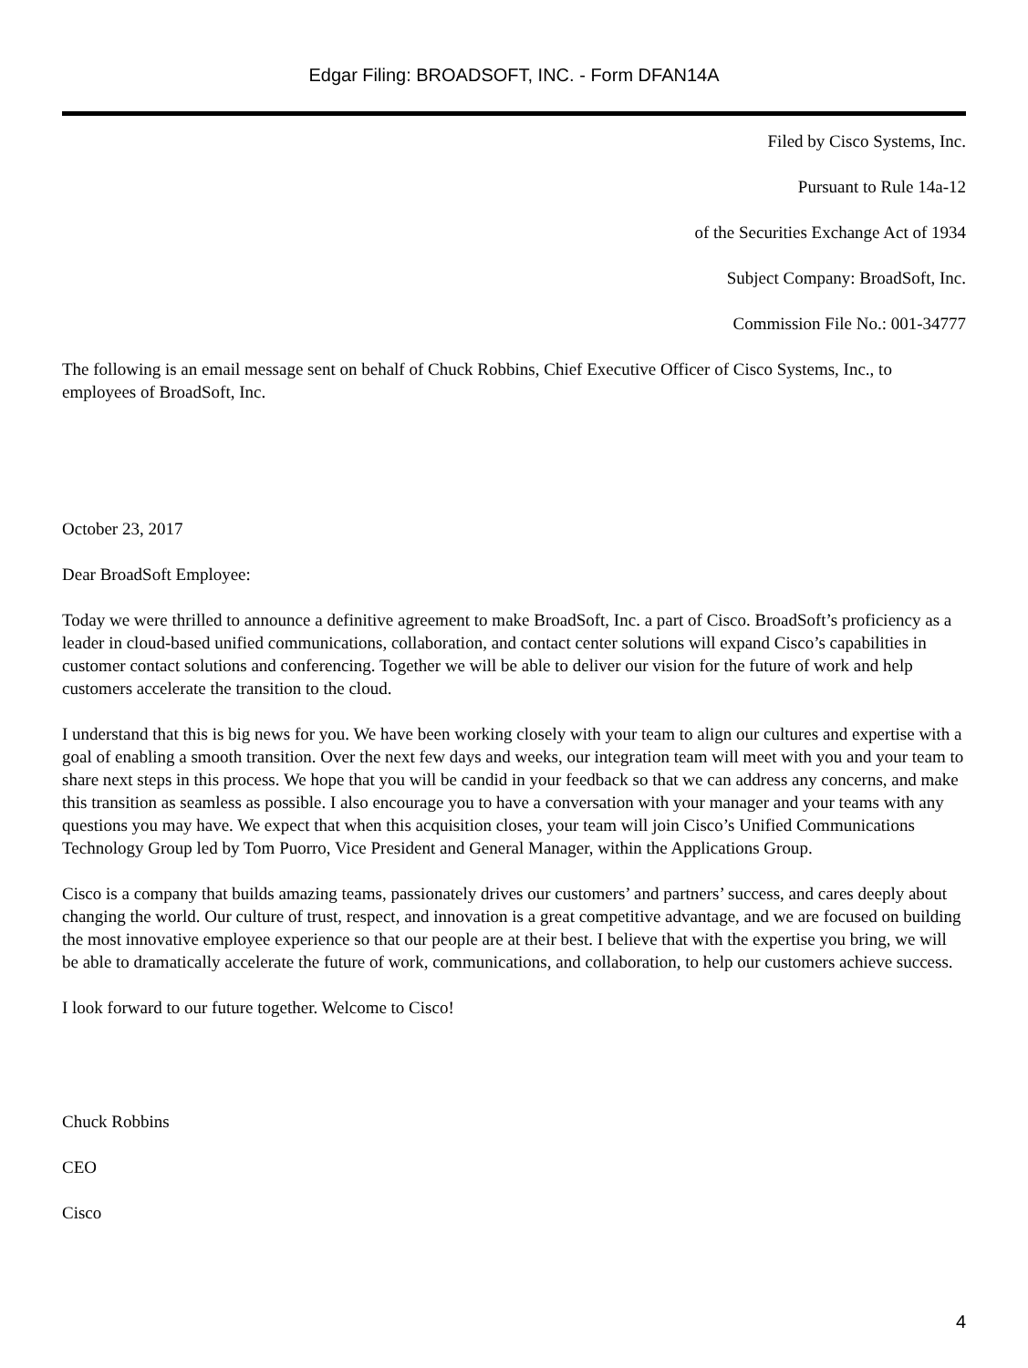Edgar Filing: BROADSOFT, INC. - Form DFAN14A
Filed by Cisco Systems, Inc.
Pursuant to Rule 14a-12
of the Securities Exchange Act of 1934
Subject Company: BroadSoft, Inc.
Commission File No.: 001-34777
The following is an email message sent on behalf of Chuck Robbins, Chief Executive Officer of Cisco Systems, Inc., to employees of BroadSoft, Inc.
October 23, 2017
Dear BroadSoft Employee:
Today we were thrilled to announce a definitive agreement to make BroadSoft, Inc. a part of Cisco. BroadSoft’s proficiency as a leader in cloud-based unified communications, collaboration, and contact center solutions will expand Cisco’s capabilities in customer contact solutions and conferencing. Together we will be able to deliver our vision for the future of work and help customers accelerate the transition to the cloud.
I understand that this is big news for you. We have been working closely with your team to align our cultures and expertise with a goal of enabling a smooth transition. Over the next few days and weeks, our integration team will meet with you and your team to share next steps in this process. We hope that you will be candid in your feedback so that we can address any concerns, and make this transition as seamless as possible. I also encourage you to have a conversation with your manager and your teams with any questions you may have. We expect that when this acquisition closes, your team will join Cisco’s Unified Communications Technology Group led by Tom Puorro, Vice President and General Manager, within the Applications Group.
Cisco is a company that builds amazing teams, passionately drives our customers’ and partners’ success, and cares deeply about changing the world. Our culture of trust, respect, and innovation is a great competitive advantage, and we are focused on building the most innovative employee experience so that our people are at their best. I believe that with the expertise you bring, we will be able to dramatically accelerate the future of work, communications, and collaboration, to help our customers achieve success.
I look forward to our future together. Welcome to Cisco!
Chuck Robbins
CEO
Cisco
4